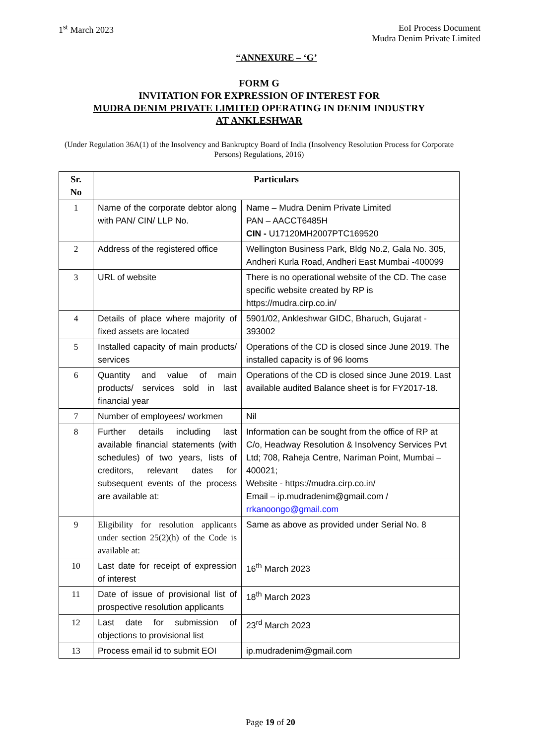1<sup>st</sup> March 2023 EoI Process Document
Mudra Denim Private Limited
“ANNEXURE – ‘G’
FORM G
INVITATION FOR EXPRESSION OF INTEREST FOR
MUDRA DENIM PRIVATE LIMITED OPERATING IN DENIM INDUSTRY
AT ANKLESHWAR
(Under Regulation 36A(1) of the Insolvency and Bankruptcy Board of India (Insolvency Resolution Process for Corporate Persons) Regulations, 2016)
| Sr. No | Particulars | |
| --- | --- | --- |
| 1 | Name of the corporate debtor along with PAN/ CIN/ LLP No. | Name – Mudra Denim Private Limited PAN – AACCT6485H CIN - U17120MH2007PTC169520 |
| 2 | Address of the registered office | Wellington Business Park, Bldg No.2, Gala No. 305, Andheri Kurla Road, Andheri East Mumbai -400099 |
| 3 | URL of website | There is no operational website of the CD. The case specific website created by RP is https://mudra.cirp.co.in/ |
| 4 | Details of place where majority of fixed assets are located | 5901/02, Ankleshwar GIDC, Bharuch, Gujarat - 393002 |
| 5 | Installed capacity of main products/ services | Operations of the CD is closed since June 2019. The installed capacity is of 96 looms |
| 6 | Quantity and value of main products/ services sold in last financial year | Operations of the CD is closed since June 2019. Last available audited Balance sheet is for FY2017-18. |
| 7 | Number of employees/ workmen | Nil |
| 8 | Further details including last available financial statements (with schedules) of two years, lists of creditors, relevant dates for subsequent events of the process are available at: | Information can be sought from the office of RP at C/o, Headway Resolution & Insolvency Services Pvt Ltd; 708, Raheja Centre, Nariman Point, Mumbai – 400021; Website - https://mudra.cirp.co.in/ Email – ip.mudradenim@gmail.com / rrkanoongo@gmail.com |
| 9 | Eligibility for resolution applicants under section 25(2)(h) of the Code is available at: | Same as above as provided under Serial No. 8 |
| 10 | Last date for receipt of expression of interest | 16<sup>th</sup> March 2023 |
| 11 | Date of issue of provisional list of prospective resolution applicants | 18<sup>th</sup> March 2023 |
| 12 | Last date for submission of objections to provisional list | 23<sup>rd</sup> March 2023 |
| 13 | Process email id to submit EOI | ip.mudradenim@gmail.com |
Page 19 of 20